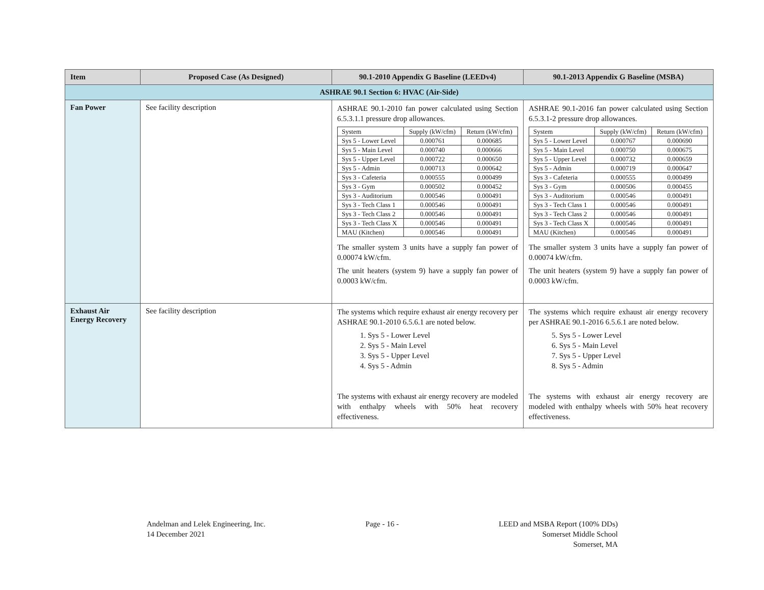| Item | Proposed Case (As Designed) | 90.1-2010 Appendix G Baseline (LEEDv4) | 90.1-2013 Appendix G Baseline (MSBA) |
| --- | --- | --- | --- |
| ASHRAE 90.1 Section 6: HVAC (Air-Side) | | | |
| Fan Power | See facility description | ASHRAE 90.1-2010 fan power calculated using Section 6.5.3.1.1 pressure drop allowances. / System / Supply (kW/cfm) / Return (kW/cfm) / / Sys 5 - Lower Level / 0.000761 / 0.000685 / / Sys 5 - Main Level / 0.000740 / 0.000666 / / Sys 5 - Upper Level / 0.000722 / 0.000650 / / Sys 5 - Admin / 0.000713 / 0.000642 / / Sys 3 - Cafeteria / 0.000555 / 0.000499 / / Sys 3 - Gym / 0.000502 / 0.000452 / / Sys 3 - Auditorium / 0.000546 / 0.000491 / / Sys 3 - Tech Class 1 / 0.000546 / 0.000491 / / Sys 3 - Tech Class 2 / 0.000546 / 0.000491 / / Sys 3 - Tech Class X / 0.000546 / 0.000491 / / MAU (Kitchen) / 0.000546 / 0.000491 / The smaller system 3 units have a supply fan power of 0.00074 kW/cfm. The unit heaters (system 9) have a supply fan power of 0.0003 kW/cfm. | ASHRAE 90.1-2016 fan power calculated using Section 6.5.3.1-2 pressure drop allowances. / System / Supply (kW/cfm) / Return (kW/cfm) / / Sys 5 - Lower Level / 0.000767 / 0.000690 / / Sys 5 - Main Level / 0.000750 / 0.000675 / / Sys 5 - Upper Level / 0.000732 / 0.000659 / / Sys 5 - Admin / 0.000719 / 0.000647 / / Sys 3 - Cafeteria / 0.000555 / 0.000499 / / Sys 3 - Gym / 0.000506 / 0.000455 / / Sys 3 - Auditorium / 0.000546 / 0.000491 / / Sys 3 - Tech Class 1 / 0.000546 / 0.000491 / / Sys 3 - Tech Class 2 / 0.000546 / 0.000491 / / Sys 3 - Tech Class X / 0.000546 / 0.000491 / / MAU (Kitchen) / 0.000546 / 0.000491 / The smaller system 3 units have a supply fan power of 0.00074 kW/cfm. The unit heaters (system 9) have a supply fan power of 0.0003 kW/cfm. |
| Exhaust Air Energy Recovery | See facility description | The systems which require exhaust air energy recovery per ASHRAE 90.1-2010 6.5.6.1 are noted below. 1. Sys 5 - Lower Level 2. Sys 5 - Main Level 3. Sys 5 - Upper Level 4. Sys 5 - Admin The systems with exhaust air energy recovery are modeled with enthalpy wheels with 50% heat recovery effectiveness. | The systems which require exhaust air energy recovery per ASHRAE 90.1-2016 6.5.6.1 are noted below. 5. Sys 5 - Lower Level 6. Sys 5 - Main Level 7. Sys 5 - Upper Level 8. Sys 5 - Admin The systems with exhaust air energy recovery are modeled with enthalpy wheels with 50% heat recovery effectiveness. |
Andelman and Lelek Engineering, Inc.
14 December 2021
Page - 16 - LEED and MSBA Report (100% DDs)
Somerset Middle School
Somerset, MA